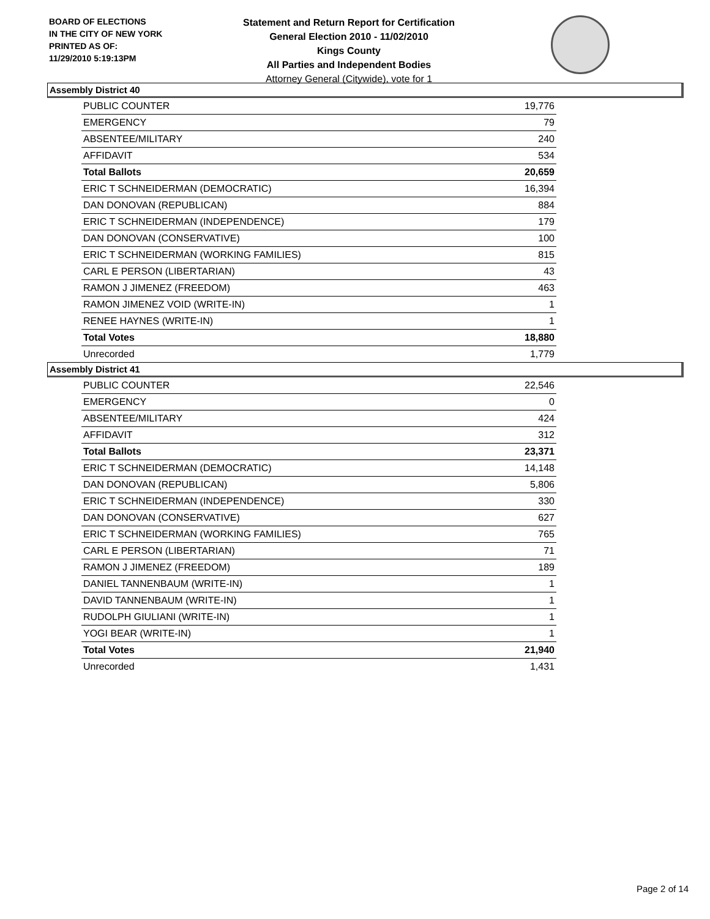BOARD OF ELECTIONS
IN THE CITY OF NEW YORK
PRINTED AS OF:
11/29/2010 5:19:13PM
Statement and Return Report for Certification
General Election 2010 - 11/02/2010
Kings County
All Parties and Independent Bodies
Attorney General (Citywide), vote for 1
Assembly District 40
| PUBLIC COUNTER | 19,776 |
| EMERGENCY | 79 |
| ABSENTEE/MILITARY | 240 |
| AFFIDAVIT | 534 |
| Total Ballots | 20,659 |
| ERIC T SCHNEIDERMAN (DEMOCRATIC) | 16,394 |
| DAN DONOVAN (REPUBLICAN) | 884 |
| ERIC T SCHNEIDERMAN (INDEPENDENCE) | 179 |
| DAN DONOVAN (CONSERVATIVE) | 100 |
| ERIC T SCHNEIDERMAN (WORKING FAMILIES) | 815 |
| CARL E PERSON (LIBERTARIAN) | 43 |
| RAMON J JIMENEZ (FREEDOM) | 463 |
| RAMON JIMENEZ VOID (WRITE-IN) | 1 |
| RENEE HAYNES (WRITE-IN) | 1 |
| Total Votes | 18,880 |
| Unrecorded | 1,779 |
Assembly District 41
| PUBLIC COUNTER | 22,546 |
| EMERGENCY | 0 |
| ABSENTEE/MILITARY | 424 |
| AFFIDAVIT | 312 |
| Total Ballots | 23,371 |
| ERIC T SCHNEIDERMAN (DEMOCRATIC) | 14,148 |
| DAN DONOVAN (REPUBLICAN) | 5,806 |
| ERIC T SCHNEIDERMAN (INDEPENDENCE) | 330 |
| DAN DONOVAN (CONSERVATIVE) | 627 |
| ERIC T SCHNEIDERMAN (WORKING FAMILIES) | 765 |
| CARL E PERSON (LIBERTARIAN) | 71 |
| RAMON J JIMENEZ (FREEDOM) | 189 |
| DANIEL TANNENBAUM (WRITE-IN) | 1 |
| DAVID TANNENBAUM (WRITE-IN) | 1 |
| RUDOLPH GIULIANI (WRITE-IN) | 1 |
| YOGI BEAR (WRITE-IN) | 1 |
| Total Votes | 21,940 |
| Unrecorded | 1,431 |
Page 2 of 14